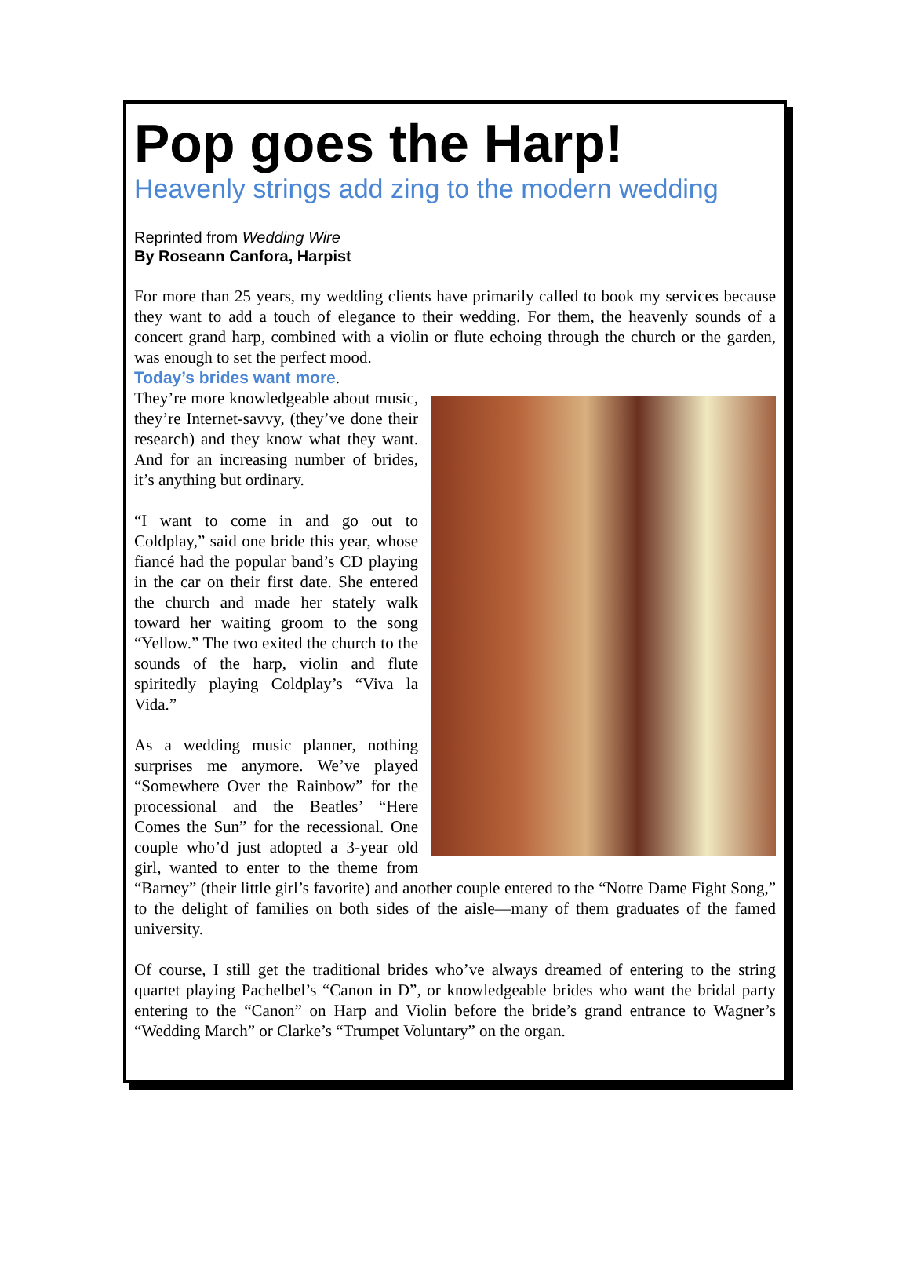Pop goes the Harp!
Heavenly strings add zing to the modern wedding
Reprinted from Wedding Wire
By Roseann Canfora, Harpist
For more than 25 years, my wedding clients have primarily called to book my services because they want to add a touch of elegance to their wedding. For them, the heavenly sounds of a concert grand harp, combined with a violin or flute echoing through the church or the garden, was enough to set the perfect mood.
Today’s brides want more.
They’re more knowledgeable about music, they’re Internet-savvy, (they’ve done their research) and they know what they want. And for an increasing number of brides, it’s anything but ordinary.
“I want to come in and go out to Coldplay,” said one bride this year, whose fiancé had the popular band’s CD playing in the car on their first date. She entered the church and made her stately walk toward her waiting groom to the song “Yellow.” The two exited the church to the sounds of the harp, violin and flute spiritedly playing Coldplay’s “Viva la Vida.”
As a wedding music planner, nothing surprises me anymore. We’ve played “Somewhere Over the Rainbow” for the processional and the Beatles’ “Here Comes the Sun” for the recessional. One couple who’d just adopted a 3-year old girl, wanted to enter to the theme from “Barney” (their little girl’s favorite) and another couple entered to the “Notre Dame Fight Song,” to the delight of families on both sides of the aisle—many of them graduates of the famed university.
Of course, I still get the traditional brides who’ve always dreamed of entering to the string quartet playing Pachelbel’s “Canon in D”, or knowledgeable brides who want the bridal party entering to the “Canon” on Harp and Violin before the bride’s grand entrance to Wagner’s “Wedding March” or Clarke’s “Trumpet Voluntary” on the organ.